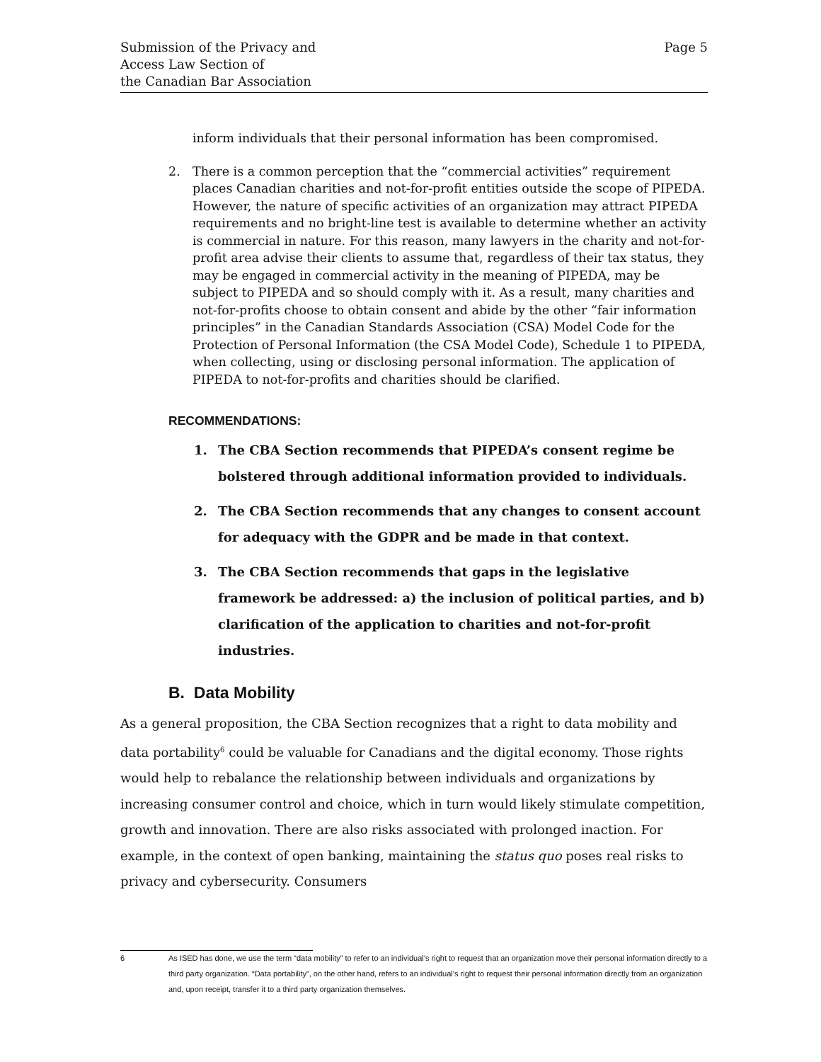Submission of the Privacy and
Access Law Section of
the Canadian Bar Association
Page 5
inform individuals that their personal information has been compromised.
2. There is a common perception that the “commercial activities” requirement places Canadian charities and not-for-profit entities outside the scope of PIPEDA. However, the nature of specific activities of an organization may attract PIPEDA requirements and no bright-line test is available to determine whether an activity is commercial in nature. For this reason, many lawyers in the charity and not-for-profit area advise their clients to assume that, regardless of their tax status, they may be engaged in commercial activity in the meaning of PIPEDA, may be subject to PIPEDA and so should comply with it. As a result, many charities and not-for-profits choose to obtain consent and abide by the other “fair information principles” in the Canadian Standards Association (CSA) Model Code for the Protection of Personal Information (the CSA Model Code), Schedule 1 to PIPEDA, when collecting, using or disclosing personal information. The application of PIPEDA to not-for-profits and charities should be clarified.
RECOMMENDATIONS:
1. The CBA Section recommends that PIPEDA’s consent regime be bolstered through additional information provided to individuals.
2. The CBA Section recommends that any changes to consent account for adequacy with the GDPR and be made in that context.
3. The CBA Section recommends that gaps in the legislative framework be addressed: a) the inclusion of political parties, and b) clarification of the application to charities and not-for-profit industries.
B. Data Mobility
As a general proposition, the CBA Section recognizes that a right to data mobility and data portability<sup>6</sup> could be valuable for Canadians and the digital economy. Those rights would help to rebalance the relationship between individuals and organizations by increasing consumer control and choice, which in turn would likely stimulate competition, growth and innovation. There are also risks associated with prolonged inaction. For example, in the context of open banking, maintaining the status quo poses real risks to privacy and cybersecurity. Consumers
6 As ISED has done, we use the term “data mobility” to refer to an individual’s right to request that an organization move their personal information directly to a third party organization. “Data portability”, on the other hand, refers to an individual’s right to request their personal information directly from an organization and, upon receipt, transfer it to a third party organization themselves.